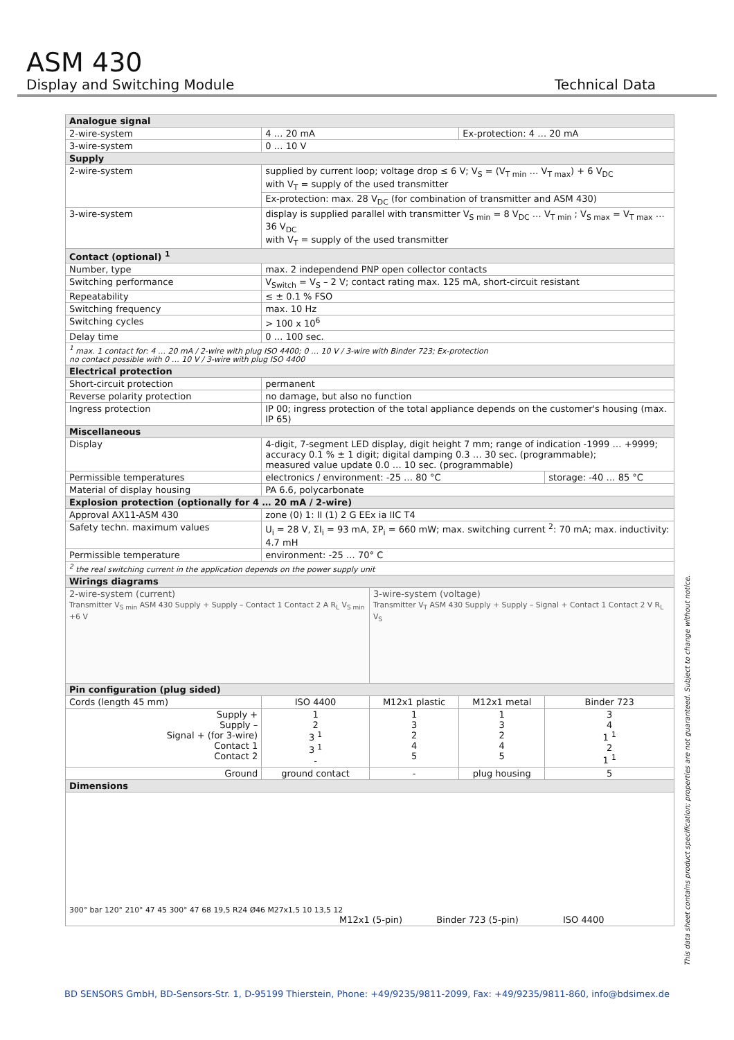ASM 430
Display and Switching Module
Technical Data
| Analogue signal | | | | |
| 2-wire-system | 4 … 20 mA | | Ex-protection: 4 … 20 mA | |
| 3-wire-system | 0 … 10 V | | | |
| Supply | | | | |
| 2-wire-system | supplied by current loop; voltage drop ≤ 6 V; V<sub>S</sub> = (V<sub>T min</sub> … V<sub>T max</sub>) + 6 V<sub>DC</sub> with V<sub>T</sub> = supply of the used transmitter | | | |
| | Ex-protection: max. 28 V<sub>DC</sub> (for combination of transmitter and ASM 430) | | | |
| 3-wire-system | display is supplied parallel with transmitter V<sub>S min</sub> = 8 V<sub>DC</sub> … V<sub>T min</sub> ; V<sub>S max</sub> = V<sub>T max</sub> … 36 V<sub>DC</sub> with V<sub>T</sub> = supply of the used transmitter | | | |
| Contact (optional) <sup>1</sup> | | | | |
| Number, type | max. 2 independend PNP open collector contacts | | | |
| Switching performance | V<sub>Switch</sub> = V<sub>S</sub> – 2 V; contact rating max. 125 mA, short-circuit resistant | | | |
| Repeatability | ≤ ± 0.1 % FSO | | | |
| Switching frequency | max. 10 Hz | | | |
| Switching cycles | > 100 x 10<sup>6</sup> | | | |
| Delay time | 0 … 100 sec. | | | |
| <sup>1</sup> max. 1 contact for: 4 … 20 mA / 2-wire with plug ISO 4400; 0 … 10 V / 3-wire with Binder 723; Ex-protection no contact possible with 0 … 10 V / 3-wire with plug ISO 4400 | | | | |
| Electrical protection | | | | |
| Short-circuit protection | permanent | | | |
| Reverse polarity protection | no damage, but also no function | | | |
| Ingress protection | IP 00; ingress protection of the total appliance depends on the customer's housing (max. IP 65) | | | |
| Miscellaneous | | | | |
| Display | 4-digit, 7-segment LED display, digit height 7 mm; range of indication -1999 … +9999; accuracy 0.1 % ± 1 digit; digital damping 0.3 … 30 sec. (programmable); measured value update 0.0 … 10 sec. (programmable) | | | |
| Permissible temperatures | electronics / environment: -25 … 80 °C | | | storage: -40 … 85 °C |
| Material of display housing | PA 6.6, polycarbonate | | | |
| Explosion protection (optionally for 4 … 20 mA / 2-wire) | | | | |
| Approval AX11-ASM 430 | zone (0) 1: II (1) 2 G EEx ia IIC T4 | | | |
| Safety techn. maximum values | U<sub>i</sub> = 28 V, ΣI<sub>i</sub> = 93 mA, ΣP<sub>i</sub> = 660 mW; max. switching current <sup>2</sup>: 70 mA; max. inductivity: 4.7 mH | | | |
| Permissible temperature | environment: -25 … 70° C | | | |
| <sup>2</sup> the real switching current in the application depends on the power supply unit | | | | |
| Wirings diagrams | | | | |
| 2-wire-system (current) Transmitter V<sub>S min</sub> ASM 430 Supply + Supply – Contact 1 Contact 2 A R<sub>L</sub> V<sub>S min</sub> +6 V | | 3-wire-system (voltage) Transmitter V<sub>T</sub> ASM 430 Supply + Supply – Signal + Contact 1 Contact 2 V R<sub>L</sub> V<sub>S</sub> | | |
| Pin configuration (plug sided) | | | | |
| Cords (length 45 mm) | ISO 4400 | M12x1 plastic | M12x1 metal | Binder 723 |
| Supply + Supply – Signal + (for 3-wire) Contact 1 Contact 2 | 1 2 3 <sup>1</sup> 3 <sup>1</sup> - | 1 3 2 4 5 | 1 3 2 4 5 | 3 4 1 <sup>1</sup> 2 1 <sup>1</sup> |
| Ground | ground contact | - | plug housing | 5 |
| Dimensions | | | | |
| 300° bar 120° 210° 47 45 300° 47 68 19,5 R24 Ø46 M27x1,5 10 13,5 12 M12x1 (5-pin) Binder 723 (5-pin) ISO 4400 | | | | |
This data sheet contains product specification; properties are not guaranteed. Subject to change without notice.
BD SENSORS GmbH, BD-Sensors-Str. 1, D-95199 Thierstein, Phone: +49/9235/9811-2099, Fax: +49/9235/9811-860, info@bdsimex.de